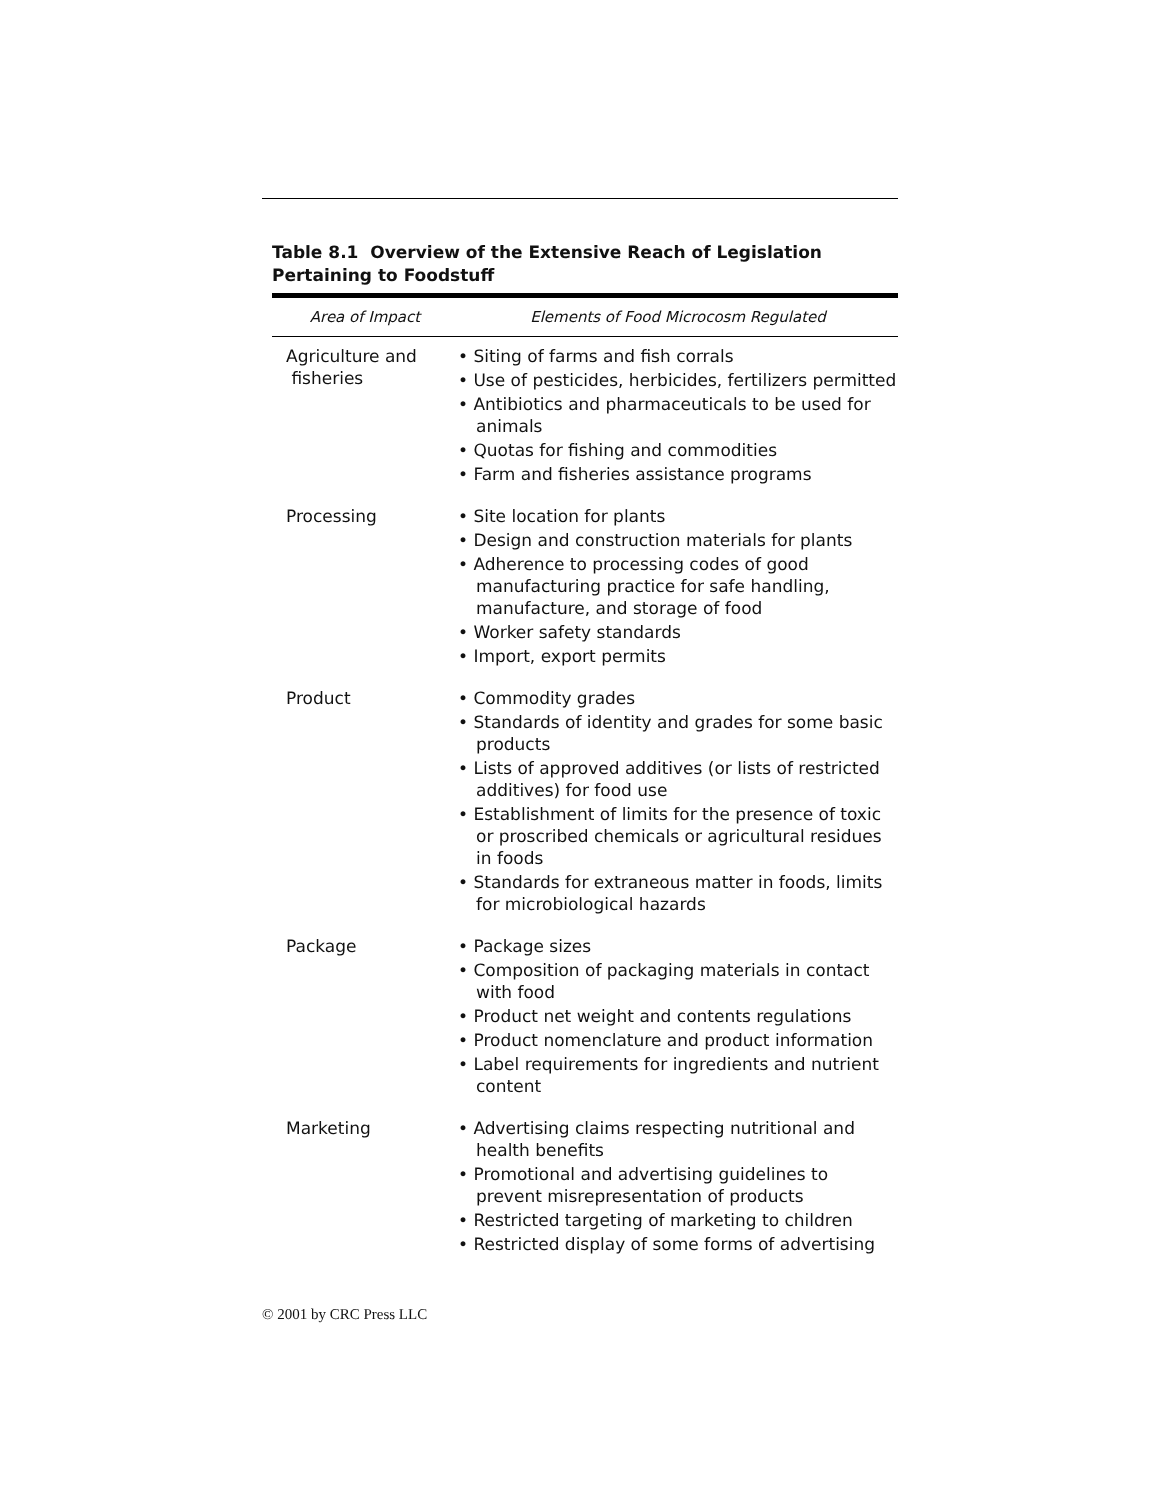Table 8.1 Overview of the Extensive Reach of Legislation
Pertaining to Foodstuff
| Area of Impact | Elements of Food Microcosm Regulated |
| --- | --- |
| Agriculture and fisheries | • Siting of farms and fish corrals • Use of pesticides, herbicides, fertilizers permitted • Antibiotics and pharmaceuticals to be used for animals • Quotas for fishing and commodities • Farm and fisheries assistance programs |
| Processing | • Site location for plants • Design and construction materials for plants • Adherence to processing codes of good manufacturing practice for safe handling, manufacture, and storage of food • Worker safety standards • Import, export permits |
| Product | • Commodity grades • Standards of identity and grades for some basic products • Lists of approved additives (or lists of restricted additives) for food use • Establishment of limits for the presence of toxic or proscribed chemicals or agricultural residues in foods • Standards for extraneous matter in foods, limits for microbiological hazards |
| Package | • Package sizes • Composition of packaging materials in contact with food • Product net weight and contents regulations • Product nomenclature and product information • Label requirements for ingredients and nutrient content |
| Marketing | • Advertising claims respecting nutritional and health benefits • Promotional and advertising guidelines to prevent misrepresentation of products • Restricted targeting of marketing to children • Restricted display of some forms of advertising |
© 2001 by CRC Press LLC